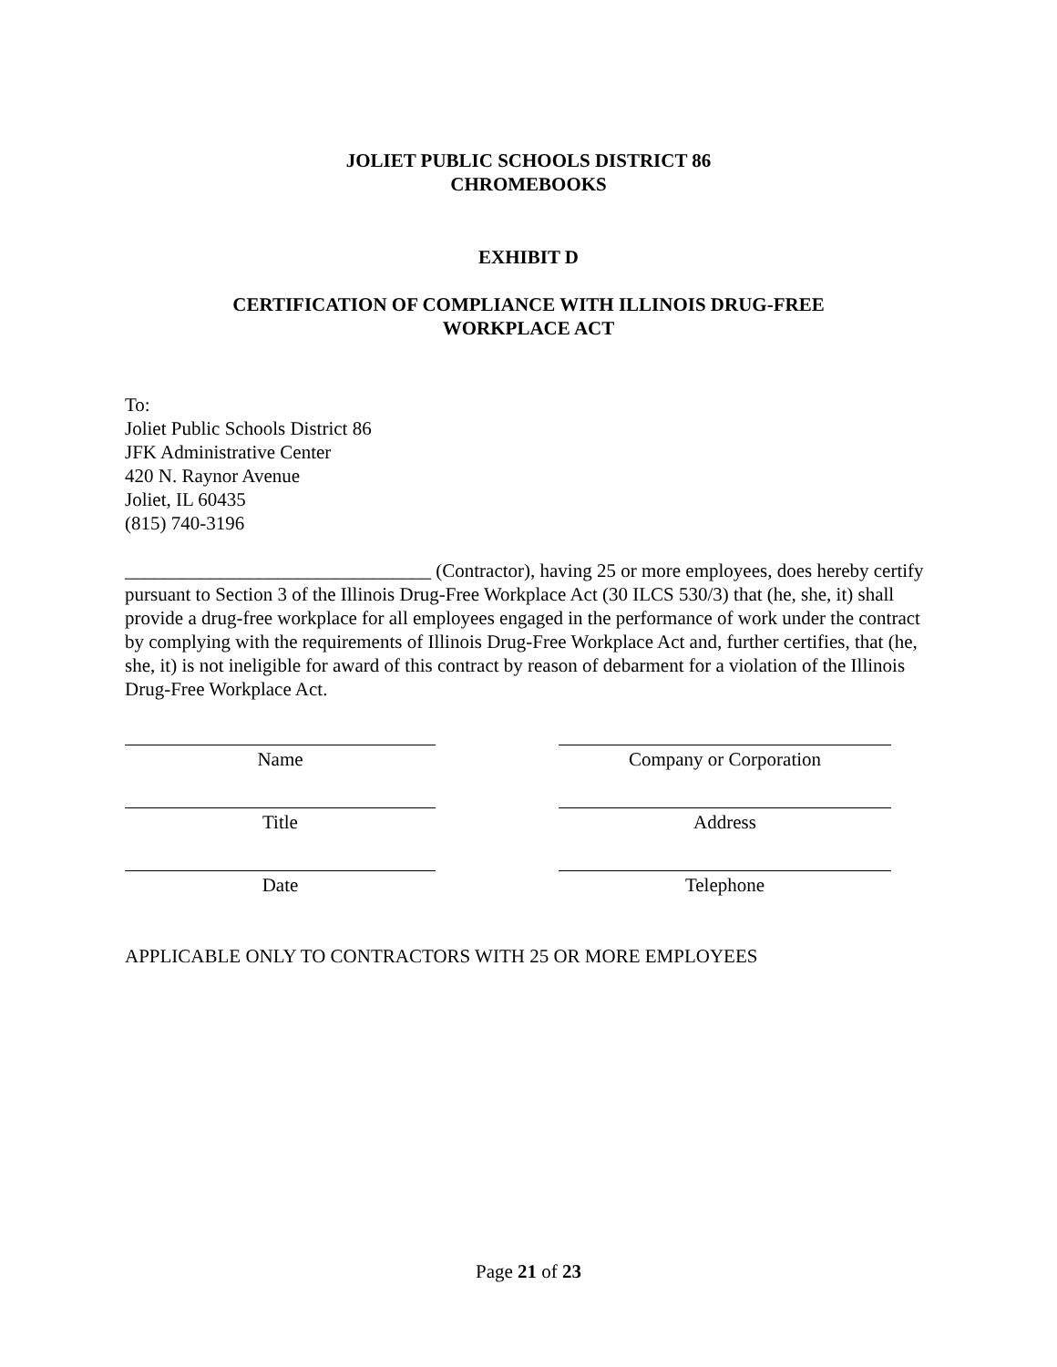JOLIET PUBLIC SCHOOLS DISTRICT 86
CHROMEBOOKS
EXHIBIT D
CERTIFICATION OF COMPLIANCE WITH ILLINOIS DRUG-FREE
WORKPLACE ACT
To:
Joliet Public Schools District 86
JFK Administrative Center
420 N. Raynor Avenue
Joliet, IL 60435
(815) 740-3196
________________________________ (Contractor), having 25 or more employees, does hereby certify pursuant to Section 3 of the Illinois Drug-Free Workplace Act (30 ILCS 530/3) that (he, she, it) shall provide a drug-free workplace for all employees engaged in the performance of work under the contract by complying with the requirements of Illinois Drug-Free Workplace Act and, further certifies, that (he, she, it) is not ineligible for award of this contract by reason of debarment for a violation of the Illinois Drug-Free Workplace Act.
Name Company or Corporation
Title Address
Date Telephone
APPLICABLE ONLY TO CONTRACTORS WITH 25 OR MORE EMPLOYEES
Page 21 of 23